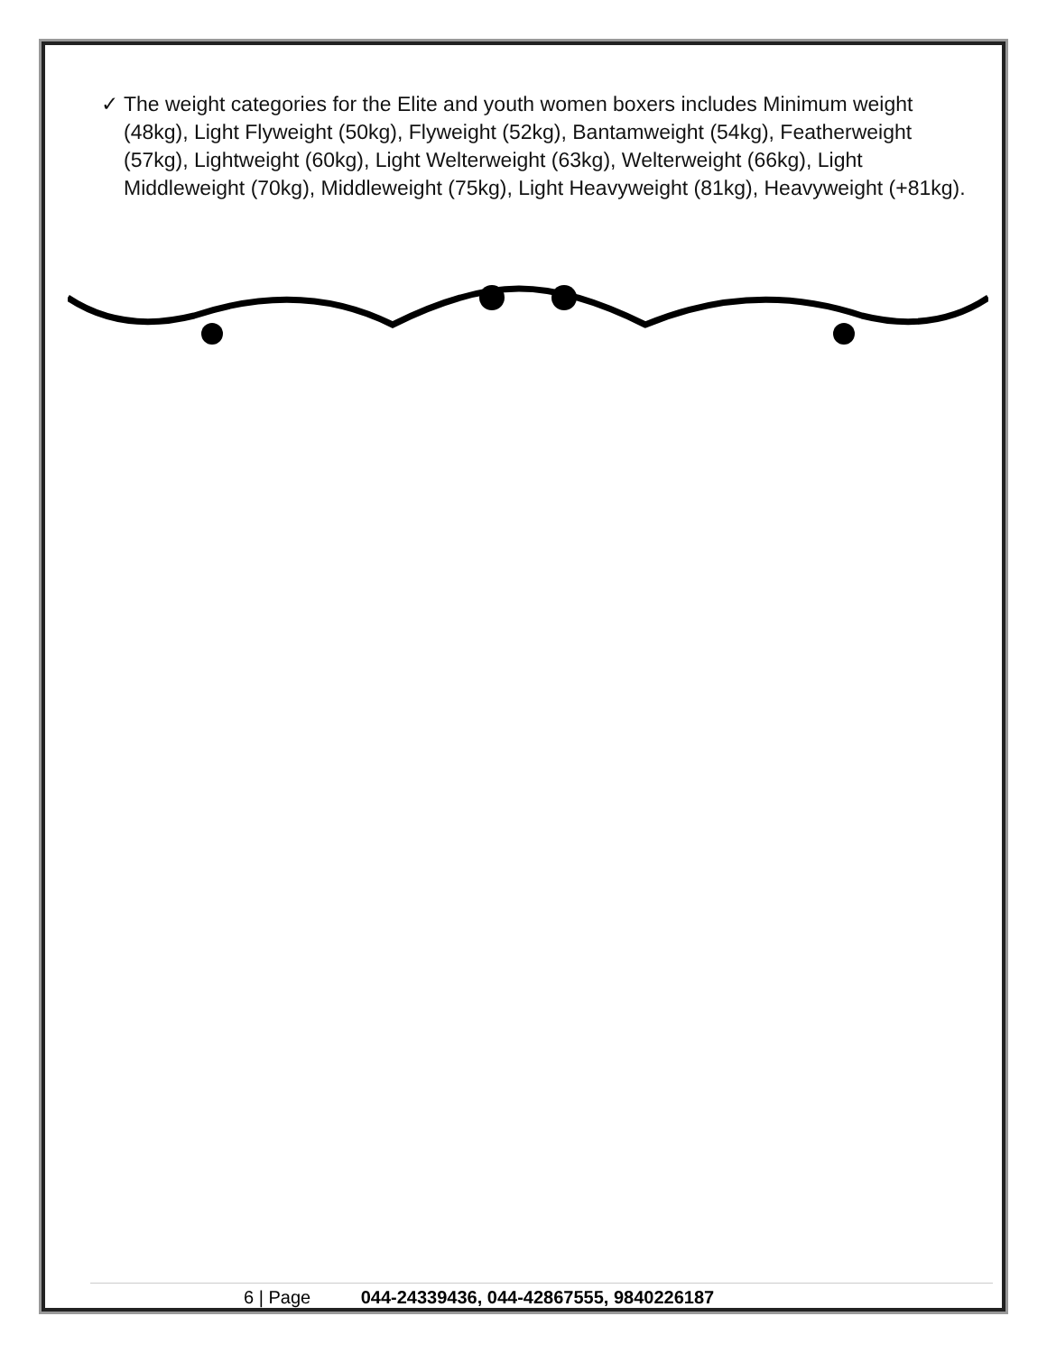✓ The weight categories for the Elite and youth women boxers includes Minimum weight (48kg), Light Flyweight (50kg), Flyweight (52kg), Bantamweight (54kg), Featherweight (57kg), Lightweight (60kg), Light Welterweight (63kg), Welterweight (66kg), Light Middleweight (70kg), Middleweight (75kg), Light Heavyweight (81kg), Heavyweight (+81kg).
6 | Page 044-24339436, 044-42867555, 9840226187